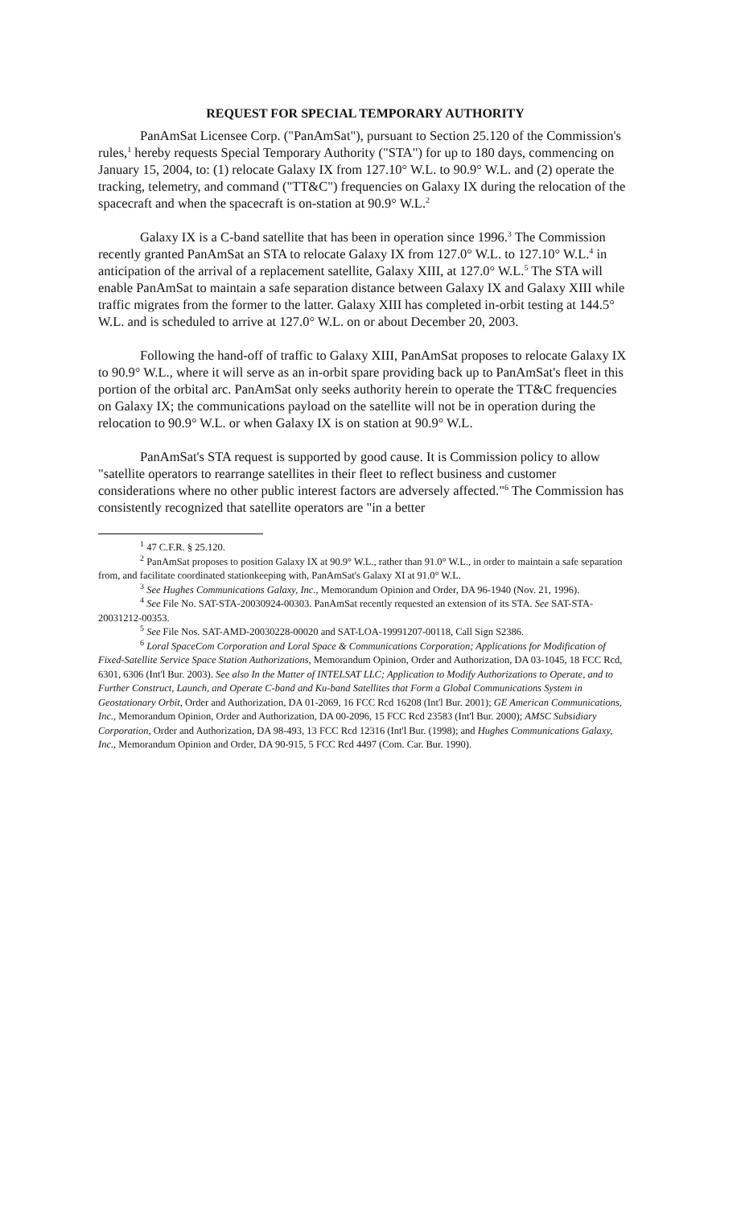REQUEST FOR SPECIAL TEMPORARY AUTHORITY
PanAmSat Licensee Corp. ("PanAmSat"), pursuant to Section 25.120 of the Commission's rules,<sup>1</sup> hereby requests Special Temporary Authority ("STA") for up to 180 days, commencing on January 15, 2004, to: (1) relocate Galaxy IX from 127.10° W.L. to 90.9° W.L. and (2) operate the tracking, telemetry, and command ("TT&C") frequencies on Galaxy IX during the relocation of the spacecraft and when the spacecraft is on-station at 90.9° W.L.<sup>2</sup>
Galaxy IX is a C-band satellite that has been in operation since 1996.<sup>3</sup> The Commission recently granted PanAmSat an STA to relocate Galaxy IX from 127.0° W.L. to 127.10° W.L.<sup>4</sup> in anticipation of the arrival of a replacement satellite, Galaxy XIII, at 127.0° W.L.<sup>5</sup> The STA will enable PanAmSat to maintain a safe separation distance between Galaxy IX and Galaxy XIII while traffic migrates from the former to the latter. Galaxy XIII has completed in-orbit testing at 144.5° W.L. and is scheduled to arrive at 127.0° W.L. on or about December 20, 2003.
Following the hand-off of traffic to Galaxy XIII, PanAmSat proposes to relocate Galaxy IX to 90.9° W.L., where it will serve as an in-orbit spare providing back up to PanAmSat's fleet in this portion of the orbital arc. PanAmSat only seeks authority herein to operate the TT&C frequencies on Galaxy IX; the communications payload on the satellite will not be in operation during the relocation to 90.9° W.L. or when Galaxy IX is on station at 90.9° W.L.
PanAmSat's STA request is supported by good cause. It is Commission policy to allow "satellite operators to rearrange satellites in their fleet to reflect business and customer considerations where no other public interest factors are adversely affected."<sup>6</sup> The Commission has consistently recognized that satellite operators are "in a better
<sup>1</sup> 47 C.F.R. § 25.120.
<sup>2</sup> PanAmSat proposes to position Galaxy IX at 90.9° W.L., rather than 91.0° W.L., in order to maintain a safe separation from, and facilitate coordinated stationkeeping with, PanAmSat's Galaxy XI at 91.0° W.L.
<sup>3</sup> See Hughes Communications Galaxy, Inc., Memorandum Opinion and Order, DA 96-1940 (Nov. 21, 1996).
<sup>4</sup> See File No. SAT-STA-20030924-00303. PanAmSat recently requested an extension of its STA. See SAT-STA-20031212-00353.
<sup>5</sup> See File Nos. SAT-AMD-20030228-00020 and SAT-LOA-19991207-00118, Call Sign S2386.
<sup>6</sup> Loral SpaceCom Corporation and Loral Space & Communications Corporation; Applications for Modification of Fixed-Satellite Service Space Station Authorizations, Memorandum Opinion, Order and Authorization, DA 03-1045, 18 FCC Rcd, 6301, 6306 (Int'l Bur. 2003). See also In the Matter of INTELSAT LLC; Application to Modify Authorizations to Operate, and to Further Construct, Launch, and Operate C-band and Ku-band Satellites that Form a Global Communications System in Geostationary Orbit, Order and Authorization, DA 01-2069, 16 FCC Rcd 16208 (Int'l Bur. 2001); GE American Communications, Inc., Memorandum Opinion, Order and Authorization, DA 00-2096, 15 FCC Rcd 23583 (Int'l Bur. 2000); AMSC Subsidiary Corporation, Order and Authorization, DA 98-493, 13 FCC Rcd 12316 (Int'l Bur. (1998); and Hughes Communications Galaxy, Inc., Memorandum Opinion and Order, DA 90-915, 5 FCC Rcd 4497 (Com. Car. Bur. 1990).